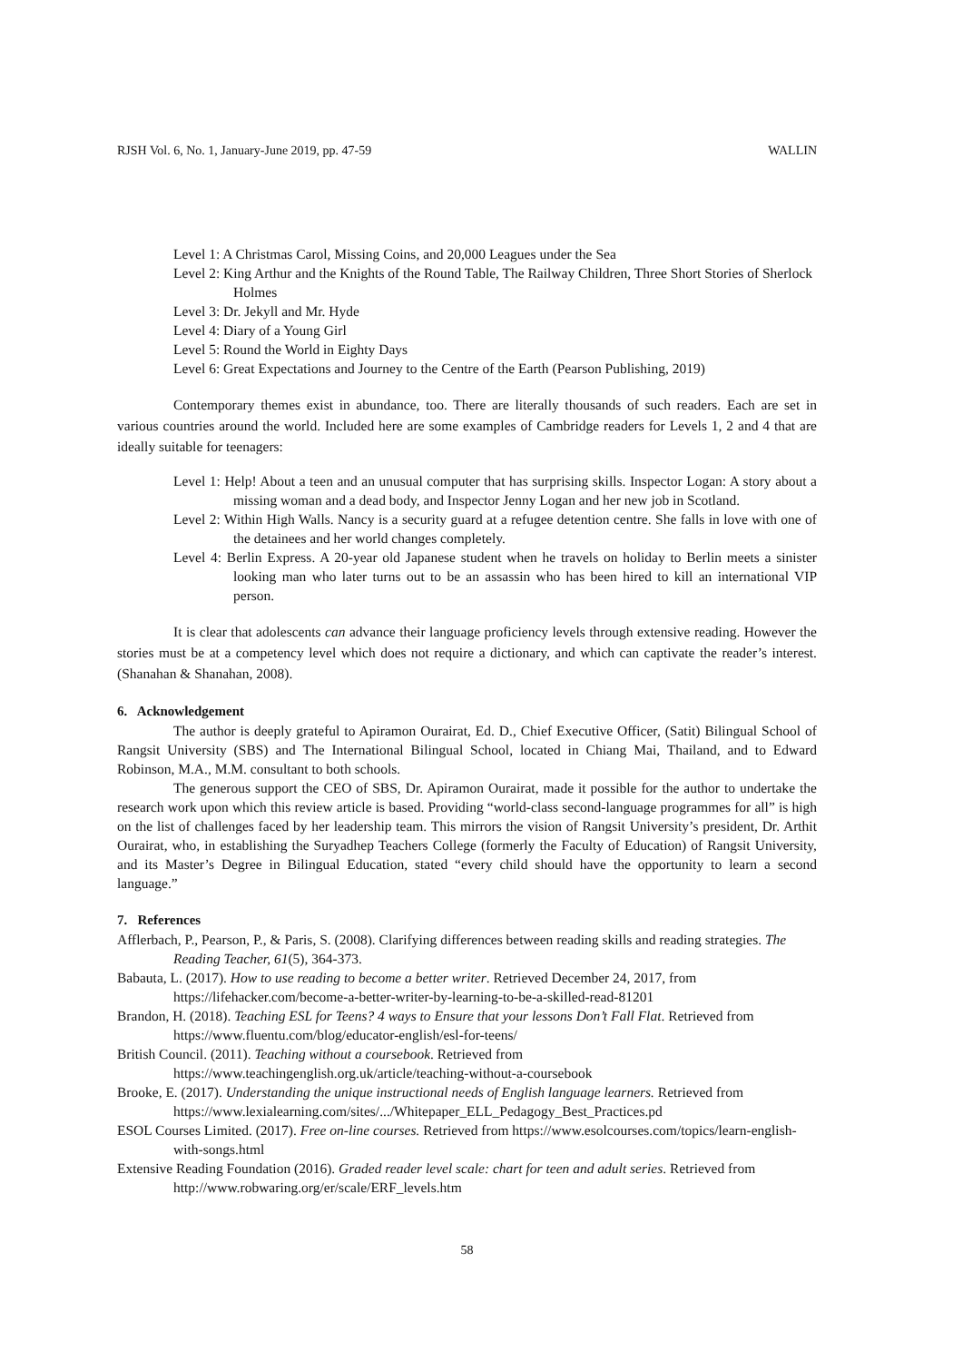RJSH Vol. 6, No. 1, January-June 2019, pp. 47-59 WALLIN
Level 1: A Christmas Carol, Missing Coins, and 20,000 Leagues under the Sea
Level 2: King Arthur and the Knights of the Round Table, The Railway Children, Three Short Stories of Sherlock Holmes
Level 3: Dr. Jekyll and Mr. Hyde
Level 4: Diary of a Young Girl
Level 5: Round the World in Eighty Days
Level 6: Great Expectations and Journey to the Centre of the Earth (Pearson Publishing, 2019)
Contemporary themes exist in abundance, too. There are literally thousands of such readers. Each are set in various countries around the world. Included here are some examples of Cambridge readers for Levels 1, 2 and 4 that are ideally suitable for teenagers:
Level 1: Help! About a teen and an unusual computer that has surprising skills. Inspector Logan: A story about a missing woman and a dead body, and Inspector Jenny Logan and her new job in Scotland.
Level 2: Within High Walls. Nancy is a security guard at a refugee detention centre. She falls in love with one of the detainees and her world changes completely.
Level 4: Berlin Express. A 20-year old Japanese student when he travels on holiday to Berlin meets a sinister looking man who later turns out to be an assassin who has been hired to kill an international VIP person.
It is clear that adolescents can advance their language proficiency levels through extensive reading. However the stories must be at a competency level which does not require a dictionary, and which can captivate the reader’s interest. (Shanahan & Shanahan, 2008).
6. Acknowledgement
The author is deeply grateful to Apiramon Ourairat, Ed. D., Chief Executive Officer, (Satit) Bilingual School of Rangsit University (SBS) and The International Bilingual School, located in Chiang Mai, Thailand, and to Edward Robinson, M.A., M.M. consultant to both schools.
The generous support the CEO of SBS, Dr. Apiramon Ourairat, made it possible for the author to undertake the research work upon which this review article is based. Providing “world-class second-language programmes for all” is high on the list of challenges faced by her leadership team. This mirrors the vision of Rangsit University’s president, Dr. Arthit Ourairat, who, in establishing the Suryadhep Teachers College (formerly the Faculty of Education) of Rangsit University, and its Master’s Degree in Bilingual Education, stated “every child should have the opportunity to learn a second language.”
7. References
Afflerbach, P., Pearson, P., & Paris, S. (2008). Clarifying differences between reading skills and reading strategies. The Reading Teacher, 61(5), 364-373.
Babauta, L. (2017). How to use reading to become a better writer. Retrieved December 24, 2017, from https://lifehacker.com/become-a-better-writer-by-learning-to-be-a-skilled-read-81201
Brandon, H. (2018). Teaching ESL for Teens? 4 ways to Ensure that your lessons Don’t Fall Flat. Retrieved from https://www.fluentu.com/blog/educator-english/esl-for-teens/
British Council. (2011). Teaching without a coursebook. Retrieved from https://www.teachingenglish.org.uk/article/teaching-without-a-coursebook
Brooke, E. (2017). Understanding the unique instructional needs of English language learners. Retrieved from https://www.lexialearning.com/sites/.../Whitepaper_ELL_Pedagogy_Best_Practices.pd
ESOL Courses Limited. (2017). Free on-line courses. Retrieved from https://www.esolcourses.com/topics/learn-english-with-songs.html
Extensive Reading Foundation (2016). Graded reader level scale: chart for teen and adult series. Retrieved from http://www.robwaring.org/er/scale/ERF_levels.htm
58